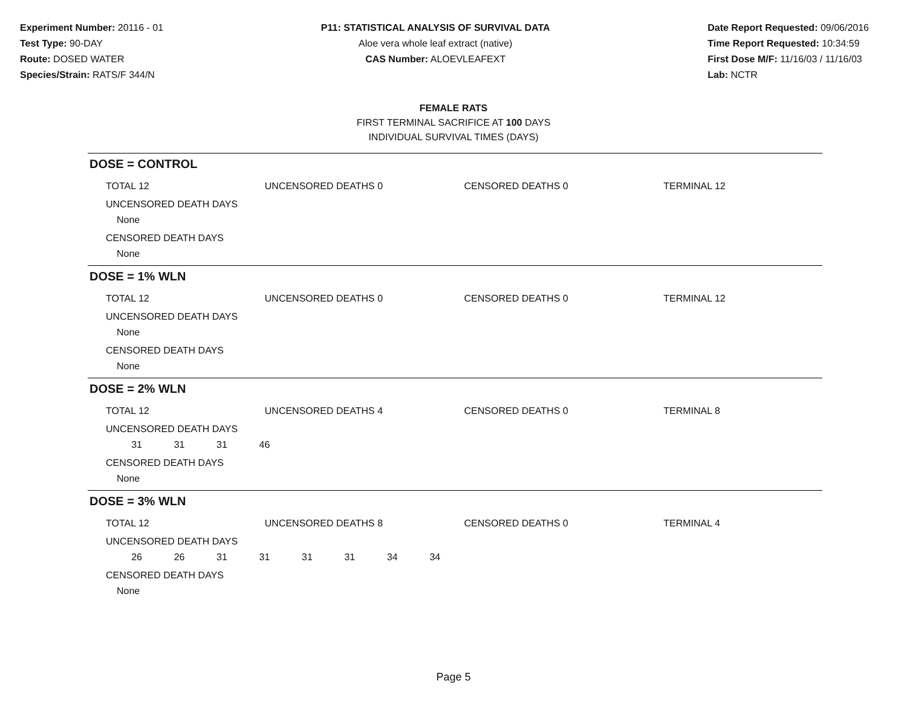Experiment Number: 20116 - 01
Test Type: 90-DAY
Route: DOSED WATER
Species/Strain: RATS/F 344/N
P11: STATISTICAL ANALYSIS OF SURVIVAL DATA
Aloe vera whole leaf extract (native)
CAS Number: ALOEVLEAFEXT
Date Report Requested: 09/06/2016
Time Report Requested: 10:34:59
First Dose M/F: 11/16/03 / 11/16/03
Lab: NCTR
FEMALE RATS
FIRST TERMINAL SACRIFICE AT 100 DAYS
INDIVIDUAL SURVIVAL TIMES (DAYS)
DOSE = CONTROL
TOTAL 12 UNCENSORED DEATHS 0 CENSORED DEATHS 0 TERMINAL 12
UNCENSORED DEATH DAYS
None
CENSORED DEATH DAYS
None
DOSE = 1% WLN
TOTAL 12 UNCENSORED DEATHS 0 CENSORED DEATHS 0 TERMINAL 12
UNCENSORED DEATH DAYS
None
CENSORED DEATH DAYS
None
DOSE = 2% WLN
TOTAL 12 UNCENSORED DEATHS 4 CENSORED DEATHS 0 TERMINAL 8
UNCENSORED DEATH DAYS
31 31 31 46
CENSORED DEATH DAYS
None
DOSE = 3% WLN
TOTAL 12 UNCENSORED DEATHS 8 CENSORED DEATHS 0 TERMINAL 4
UNCENSORED DEATH DAYS
26 26 31 31 31 31 34 34
CENSORED DEATH DAYS
None
Page 5